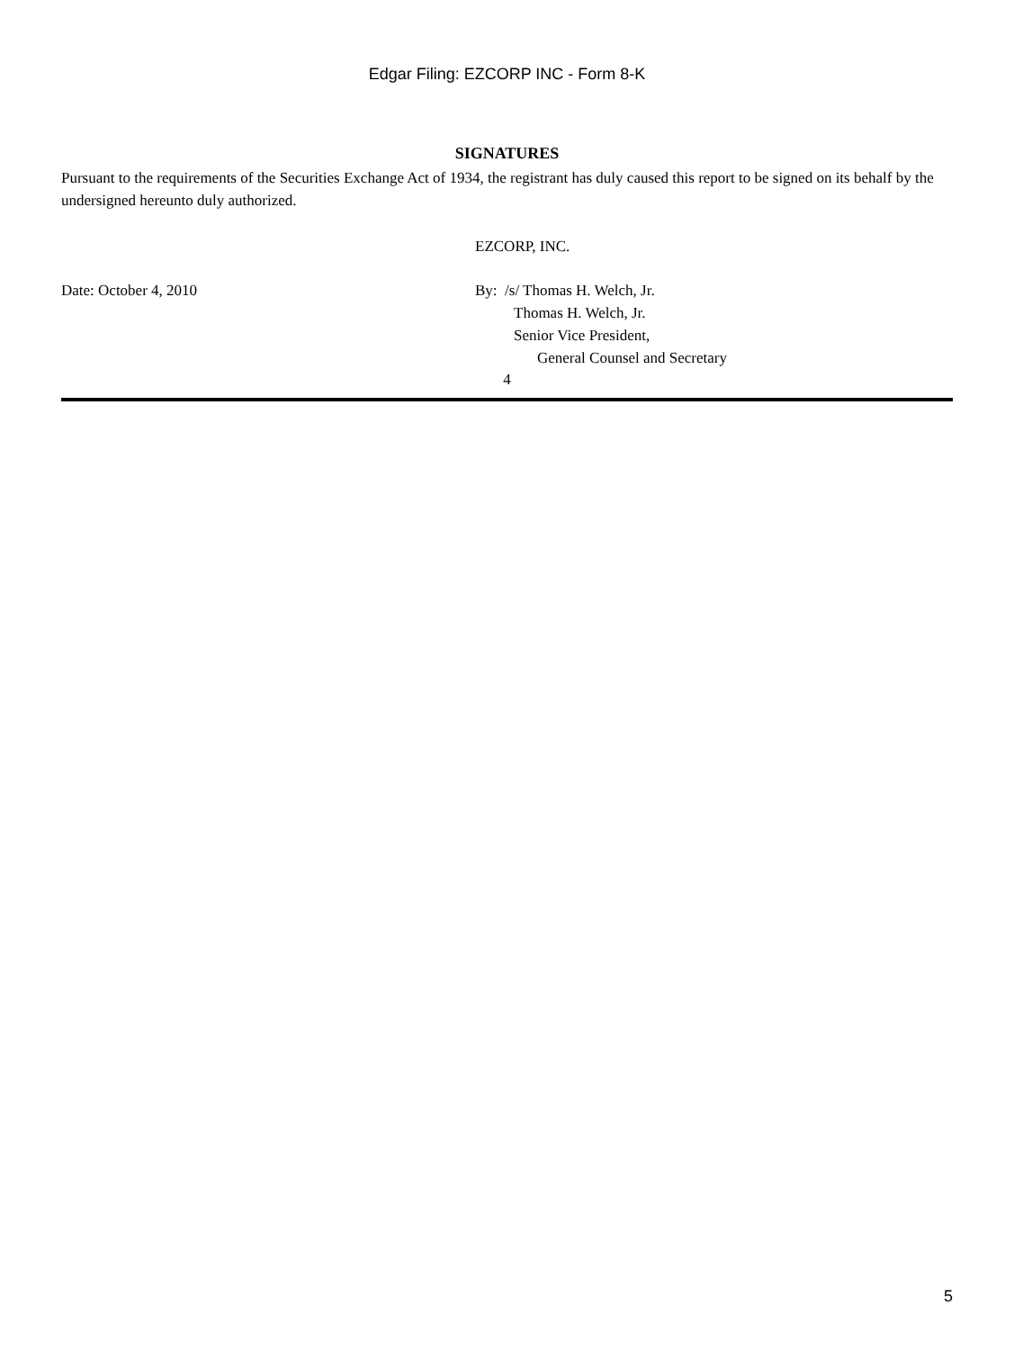Edgar Filing: EZCORP INC - Form 8-K
SIGNATURES
Pursuant to the requirements of the Securities Exchange Act of 1934, the registrant has duly caused this report to be signed on its behalf by the undersigned hereunto duly authorized.
EZCORP, INC.
Date: October 4, 2010 By: /s/ Thomas H. Welch, Jr.
Thomas H. Welch, Jr.
Senior Vice President,
General Counsel and Secretary
4
5